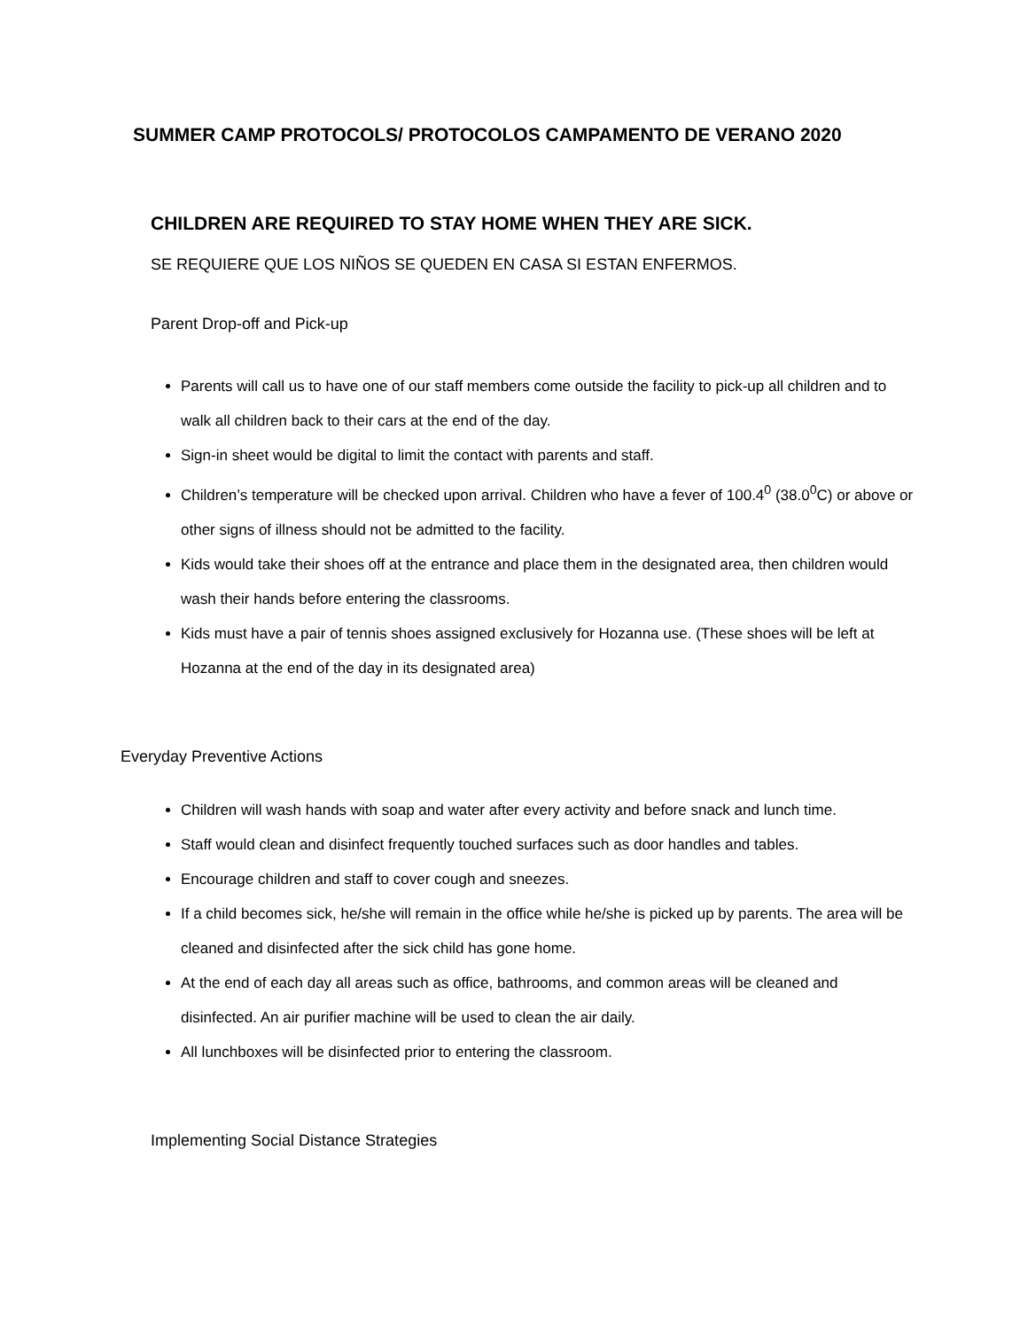SUMMER CAMP PROTOCOLS/ PROTOCOLOS CAMPAMENTO DE VERANO 2020
CHILDREN ARE REQUIRED TO STAY HOME WHEN THEY ARE SICK.
SE REQUIERE QUE LOS NIÑOS SE QUEDEN EN CASA SI ESTAN ENFERMOS.
Parent Drop-off and Pick-up
Parents will call us to have one of our staff members come outside the facility to pick-up all children and to walk all children back to their cars at the end of the day.
Sign-in sheet would be digital to limit the contact with parents and staff.
Children’s temperature will be checked upon arrival. Children who have a fever of 100.4<sup>0</sup> (38.0<sup>0</sup>C) or above or other signs of illness should not be admitted to the facility.
Kids would take their shoes off at the entrance and place them in the designated area, then children would wash their hands before entering the classrooms.
Kids must have a pair of tennis shoes assigned exclusively for Hozanna use. (These shoes will be left at Hozanna at the end of the day in its designated area)
Everyday Preventive Actions
Children will wash hands with soap and water after every activity and before snack and lunch time.
Staff would clean and disinfect frequently touched surfaces such as door handles and tables.
Encourage children and staff to cover cough and sneezes.
If a child becomes sick, he/she will remain in the office while he/she is picked up by parents. The area will be cleaned and disinfected after the sick child has gone home.
At the end of each day all areas such as office, bathrooms, and common areas will be cleaned and disinfected. An air purifier machine will be used to clean the air daily.
All lunchboxes will be disinfected prior to entering the classroom.
Implementing Social Distance Strategies